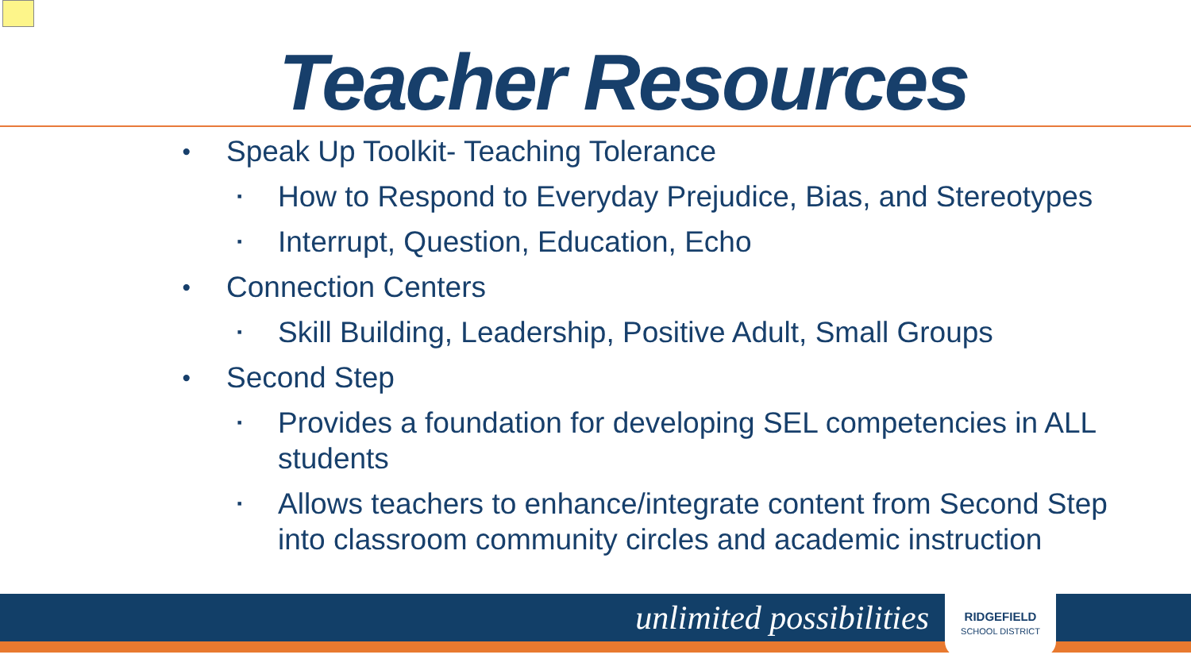Teacher Resources
• Speak Up Toolkit- Teaching Tolerance
▪ How to Respond to Everyday Prejudice, Bias, and Stereotypes
▪ Interrupt, Question, Education, Echo
• Connection Centers
▪ Skill Building, Leadership, Positive Adult, Small Groups
• Second Step
▪ Provides a foundation for developing SEL competencies in ALL students
▪ Allows teachers to enhance/integrate content from Second Step into classroom community circles and academic instruction
unlimited possibilities
RIDGEFIELD
SCHOOL DISTRICT